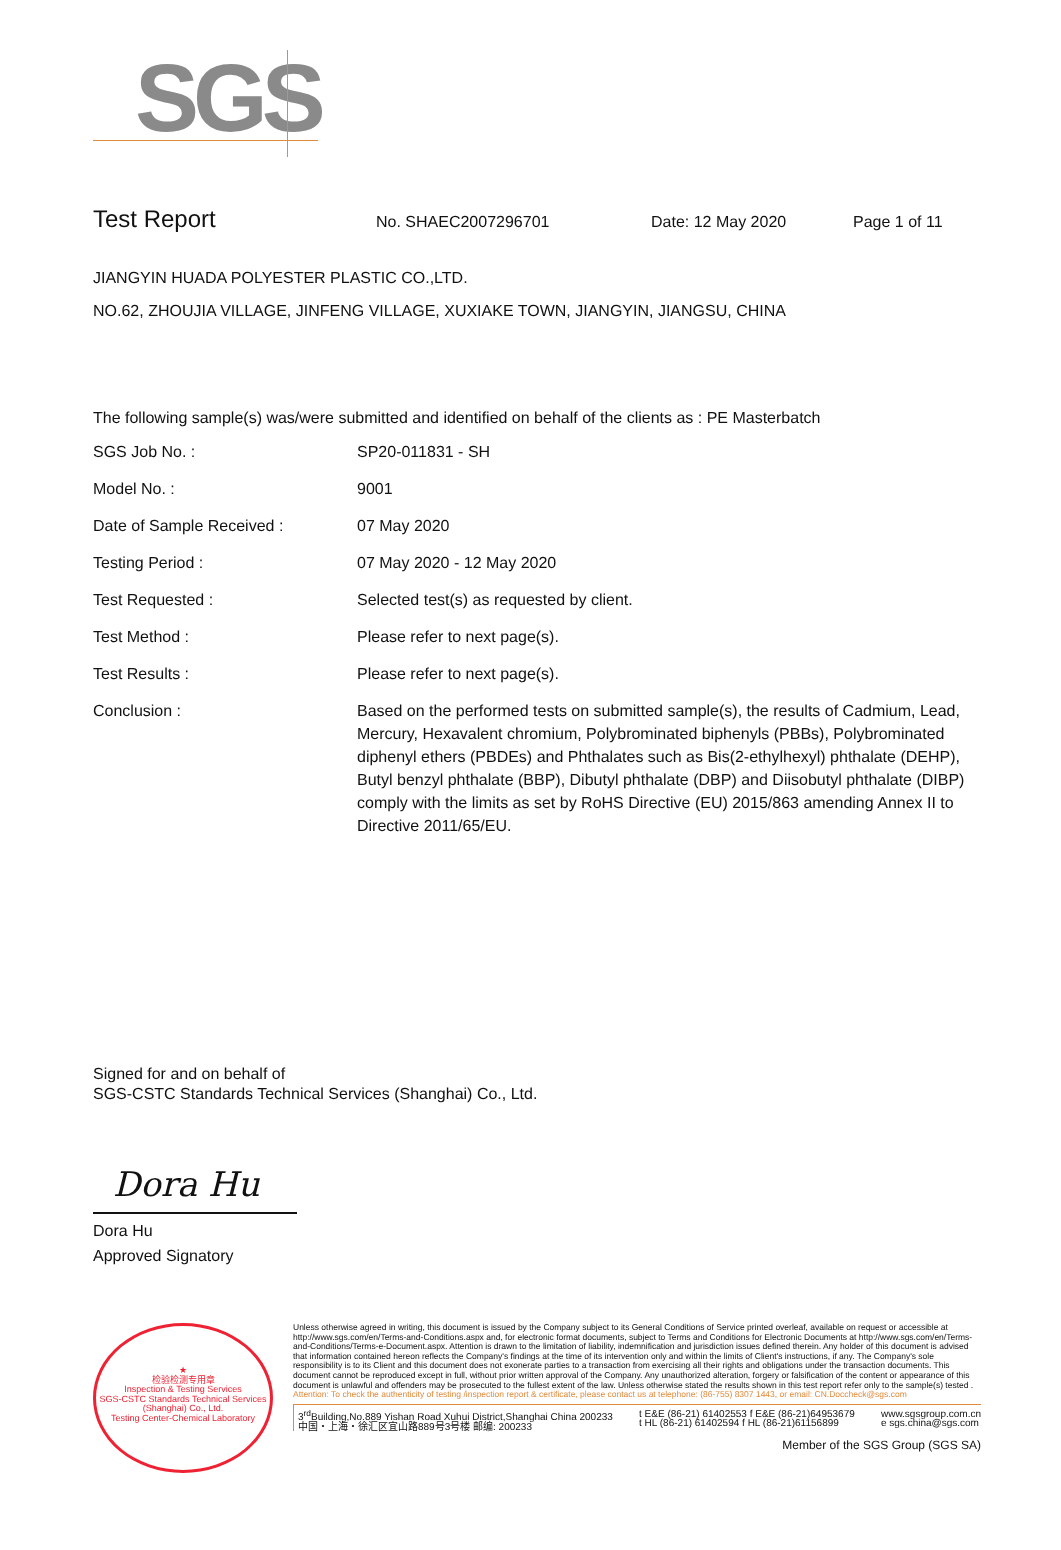SGS
Test Report No. SHAEC2007296701 Date: 12 May 2020 Page 1 of 11
JIANGYIN HUADA POLYESTER PLASTIC CO.,LTD.
NO.62, ZHOUJIA VILLAGE, JINFENG VILLAGE, XUXIAKE TOWN, JIANGYIN, JIANGSU, CHINA
The following sample(s) was/were submitted and identified on behalf of the clients as : PE Masterbatch
| SGS Job No. : | SP20-011831 - SH |
| Model No. : | 9001 |
| Date of Sample Received : | 07 May 2020 |
| Testing Period : | 07 May 2020 - 12 May 2020 |
| Test Requested : | Selected test(s) as requested by client. |
| Test Method : | Please refer to next page(s). |
| Test Results : | Please refer to next page(s). |
| Conclusion : | Based on the performed tests on submitted sample(s), the results of Cadmium, Lead, Mercury, Hexavalent chromium, Polybrominated biphenyls (PBBs), Polybrominated diphenyl ethers (PBDEs) and Phthalates such as Bis(2-ethylhexyl) phthalate (DEHP), Butyl benzyl phthalate (BBP), Dibutyl phthalate (DBP) and Diisobutyl phthalate (DIBP) comply with the limits as set by RoHS Directive (EU) 2015/863 amending Annex II to Directive 2011/65/EU. |
Signed for and on behalf of
SGS-CSTC Standards Technical Services (Shanghai) Co., Ltd.
Dora Hu
Dora Hu
Approved Signatory
★
检验检测专用章
Inspection & Testing Services
SGS-CSTC Standards Technical Services (Shanghai) Co., Ltd.
Testing Center-Chemical Laboratory
Unless otherwise agreed in writing, this document is issued by the Company subject to its General Conditions of Service printed overleaf, available on request or accessible at http://www.sgs.com/en/Terms-and-Conditions.aspx and, for electronic format documents, subject to Terms and Conditions for Electronic Documents at http://www.sgs.com/en/Terms-and-Conditions/Terms-e-Document.aspx. Attention is drawn to the limitation of liability, indemnification and jurisdiction issues defined therein. Any holder of this document is advised that information contained hereon reflects the Company's findings at the time of its intervention only and within the limits of Client's instructions, if any. The Company's sole responsibility is to its Client and this document does not exonerate parties to a transaction from exercising all their rights and obligations under the transaction documents. This document cannot be reproduced except in full, without prior written approval of the Company. Any unauthorized alteration, forgery or falsification of the content or appearance of this document is unlawful and offenders may be prosecuted to the fullest extent of the law. Unless otherwise stated the results shown in this test report refer only to the sample(s) tested .
Attention: To check the authenticity of testing /inspection report & certificate, please contact us at telephone: (86-755) 8307 1443, or email: CN.Doccheck@sgs.com
3<sup>rd</sup>Building,No.889 Yishan Road Xuhui District,Shanghai China 200233
中国・上海・徐汇区宜山路889号3号楼 邮编: 200233
t E&E (86-21) 61402553 f E&E (86-21)64953679
t HL (86-21) 61402594 f HL (86-21)61156899
www.sgsgroup.com.cn
e sgs.china@sgs.com
Member of the SGS Group (SGS SA)